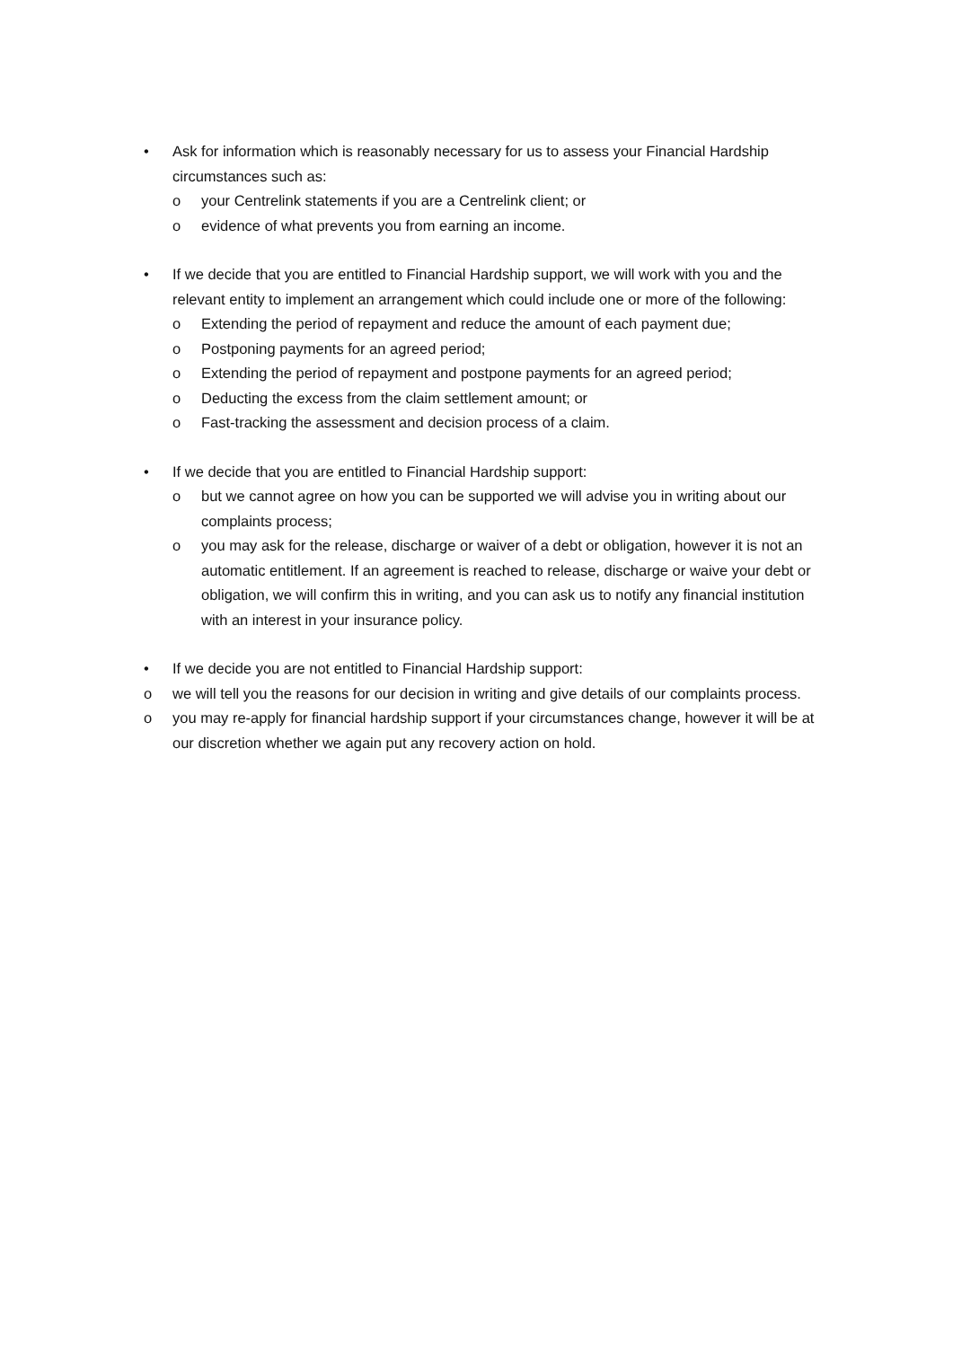• Ask for information which is reasonably necessary for us to assess your Financial Hardship circumstances such as:
o your Centrelink statements if you are a Centrelink client; or
o evidence of what prevents you from earning an income.
• If we decide that you are entitled to Financial Hardship support, we will work with you and the relevant entity to implement an arrangement which could include one or more of the following:
o Extending the period of repayment and reduce the amount of each payment due;
o Postponing payments for an agreed period;
o Extending the period of repayment and postpone payments for an agreed period;
o Deducting the excess from the claim settlement amount; or
o Fast-tracking the assessment and decision process of a claim.
• If we decide that you are entitled to Financial Hardship support:
o but we cannot agree on how you can be supported we will advise you in writing about our complaints process;
o you may ask for the release, discharge or waiver of a debt or obligation, however it is not an automatic entitlement. If an agreement is reached to release, discharge or waive your debt or obligation, we will confirm this in writing, and you can ask us to notify any financial institution with an interest in your insurance policy.
• If we decide you are not entitled to Financial Hardship support:
o we will tell you the reasons for our decision in writing and give details of our complaints process.
o you may re-apply for financial hardship support if your circumstances change, however it will be at our discretion whether we again put any recovery action on hold.